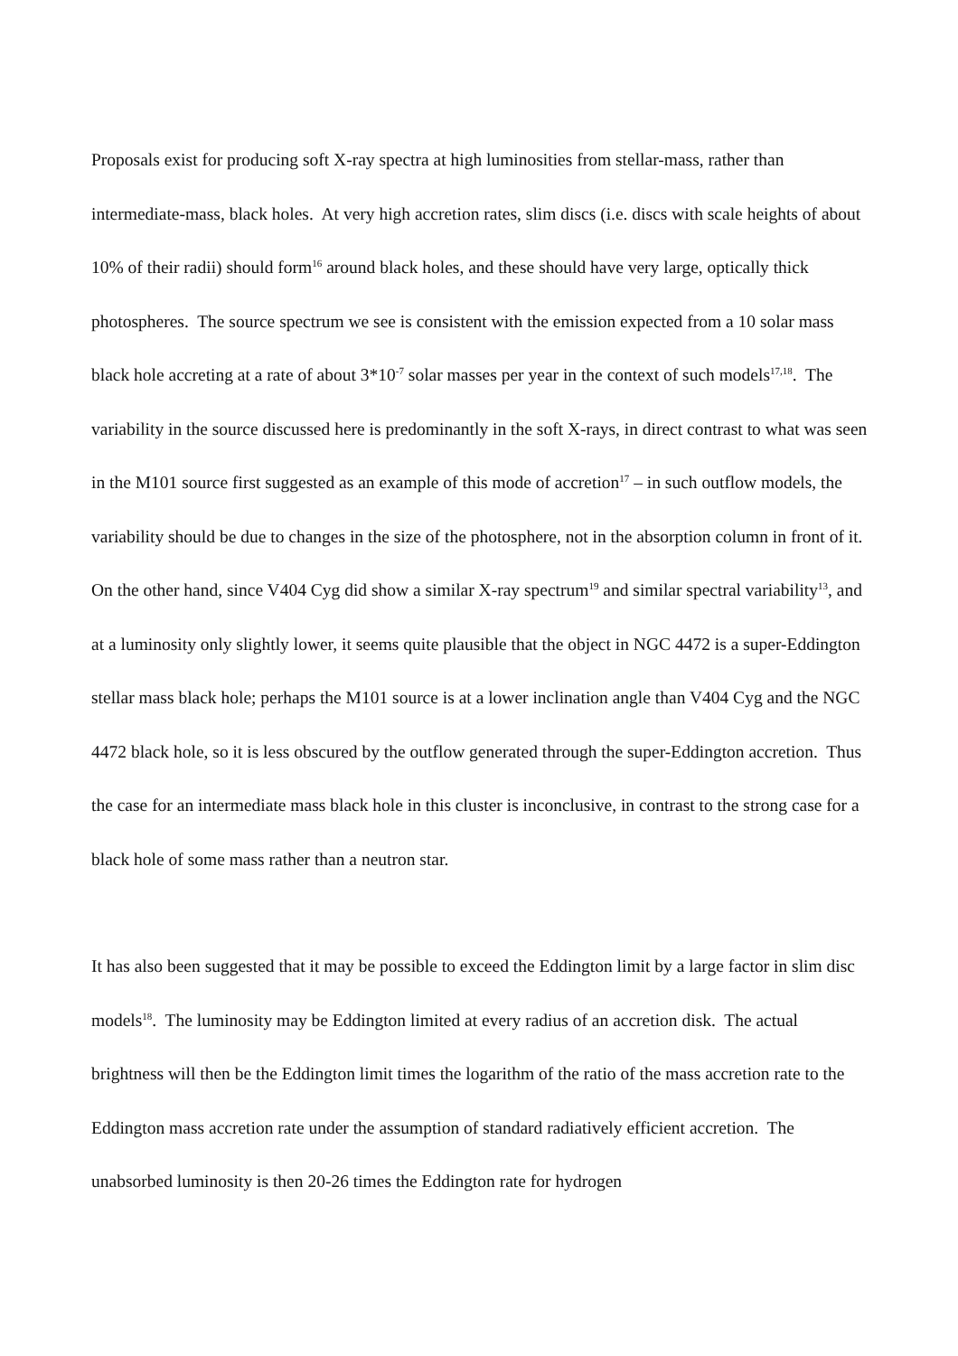Proposals exist for producing soft X-ray spectra at high luminosities from stellar-mass, rather than intermediate-mass, black holes. At very high accretion rates, slim discs (i.e. discs with scale heights of about 10% of their radii) should form<sup>16</sup> around black holes, and these should have very large, optically thick photospheres. The source spectrum we see is consistent with the emission expected from a 10 solar mass black hole accreting at a rate of about 3*10<sup>-7</sup> solar masses per year in the context of such models<sup>17,18</sup>. The variability in the source discussed here is predominantly in the soft X-rays, in direct contrast to what was seen in the M101 source first suggested as an example of this mode of accretion<sup>17</sup> – in such outflow models, the variability should be due to changes in the size of the photosphere, not in the absorption column in front of it. On the other hand, since V404 Cyg did show a similar X-ray spectrum<sup>19</sup> and similar spectral variability<sup>13</sup>, and at a luminosity only slightly lower, it seems quite plausible that the object in NGC 4472 is a super-Eddington stellar mass black hole; perhaps the M101 source is at a lower inclination angle than V404 Cyg and the NGC 4472 black hole, so it is less obscured by the outflow generated through the super-Eddington accretion. Thus the case for an intermediate mass black hole in this cluster is inconclusive, in contrast to the strong case for a black hole of some mass rather than a neutron star.
It has also been suggested that it may be possible to exceed the Eddington limit by a large factor in slim disc models<sup>18</sup>. The luminosity may be Eddington limited at every radius of an accretion disk. The actual brightness will then be the Eddington limit times the logarithm of the ratio of the mass accretion rate to the Eddington mass accretion rate under the assumption of standard radiatively efficient accretion. The unabsorbed luminosity is then 20-26 times the Eddington rate for hydrogen